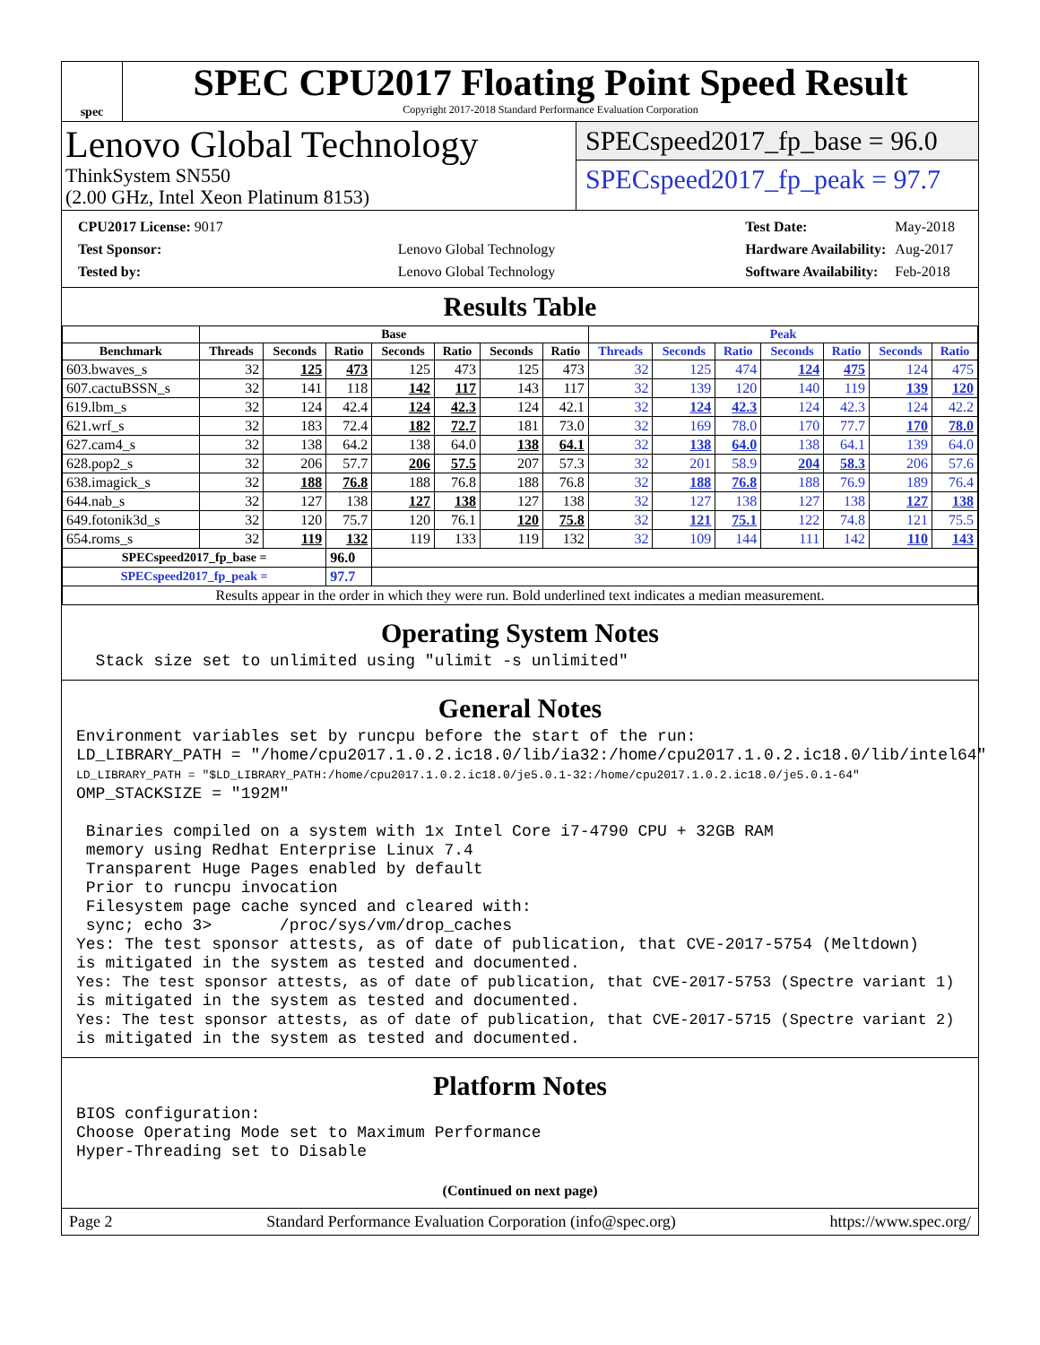spec
SPEC CPU2017 Floating Point Speed Result
Copyright 2017-2018 Standard Performance Evaluation Corporation
Lenovo Global Technology
ThinkSystem SN550
(2.00 GHz, Intel Xeon Platinum 8153)
SPECspeed2017_fp_base = 96.0
SPECspeed2017_fp_peak = 97.7
| CPU2017 License: 9017 | |
| Test Sponsor: | Lenovo Global Technology |
| Tested by: | Lenovo Global Technology |
| Test Date: | May-2018 |
| Hardware Availability: | Aug-2017 |
| Software Availability: | Feb-2018 |
Results Table
| | Base | | | | | | | Peak | | | | | | |
| --- | --- | --- | --- | --- | --- | --- | --- | --- | --- | --- | --- | --- | --- | --- |
| Benchmark | Threads | Seconds | Ratio | Seconds | Ratio | Seconds | Ratio | Threads | Seconds | Ratio | Seconds | Ratio | Seconds | Ratio |
| 603.bwaves_s | 32 | 125 | 473 | 125 | 473 | 125 | 473 | 32 | 125 | 474 | 124 | 475 | 124 | 475 |
| 607.cactuBSSN_s | 32 | 141 | 118 | 142 | 117 | 143 | 117 | 32 | 139 | 120 | 140 | 119 | 139 | 120 |
| 619.lbm_s | 32 | 124 | 42.4 | 124 | 42.3 | 124 | 42.1 | 32 | 124 | 42.3 | 124 | 42.3 | 124 | 42.2 |
| 621.wrf_s | 32 | 183 | 72.4 | 182 | 72.7 | 181 | 73.0 | 32 | 169 | 78.0 | 170 | 77.7 | 170 | 78.0 |
| 627.cam4_s | 32 | 138 | 64.2 | 138 | 64.0 | 138 | 64.1 | 32 | 138 | 64.0 | 138 | 64.1 | 139 | 64.0 |
| 628.pop2_s | 32 | 206 | 57.7 | 206 | 57.5 | 207 | 57.3 | 32 | 201 | 58.9 | 204 | 58.3 | 206 | 57.6 |
| 638.imagick_s | 32 | 188 | 76.8 | 188 | 76.8 | 188 | 76.8 | 32 | 188 | 76.8 | 188 | 76.9 | 189 | 76.4 |
| 644.nab_s | 32 | 127 | 138 | 127 | 138 | 127 | 138 | 32 | 127 | 138 | 127 | 138 | 127 | 138 |
| 649.fotonik3d_s | 32 | 120 | 75.7 | 120 | 76.1 | 120 | 75.8 | 32 | 121 | 75.1 | 122 | 74.8 | 121 | 75.5 |
| 654.roms_s | 32 | 119 | 132 | 119 | 133 | 119 | 132 | 32 | 109 | 144 | 111 | 142 | 110 | 143 |
| SPECspeed2017_fp_base = | | | 96.0 | | | | | | | | | | | |
| SPECspeed2017_fp_peak = | | | 97.7 | | | | | | | | | | | |
| Results appear in the order in which they were run. Bold underlined text indicates a median measurement. | | | | | | | | | | | | | | |
Operating System Notes
Stack size set to unlimited using "ulimit -s unlimited"
General Notes
Environment variables set by runcpu before the start of the run: LD_LIBRARY_PATH = "/home/cpu2017.1.0.2.ic18.0/lib/ia32:/home/cpu2017.1.0.2.ic18.0/lib/intel64" LD_LIBRARY_PATH = "$LD_LIBRARY_PATH:/home/cpu2017.1.0.2.ic18.0/je5.0.1-32:/home/cpu2017.1.0.2.ic18.0/je5.0.1-64" OMP_STACKSIZE = "192M" Binaries compiled on a system with 1x Intel Core i7-4790 CPU + 32GB RAM memory using Redhat Enterprise Linux 7.4 Transparent Huge Pages enabled by default Prior to runcpu invocation Filesystem page cache synced and cleared with: sync; echo 3> /proc/sys/vm/drop_caches Yes: The test sponsor attests, as of date of publication, that CVE-2017-5754 (Meltdown) is mitigated in the system as tested and documented. Yes: The test sponsor attests, as of date of publication, that CVE-2017-5753 (Spectre variant 1) is mitigated in the system as tested and documented. Yes: The test sponsor attests, as of date of publication, that CVE-2017-5715 (Spectre variant 2) is mitigated in the system as tested and documented.
Platform Notes
BIOS configuration: Choose Operating Mode set to Maximum Performance Hyper-Threading set to Disable
(Continued on next page)
Page 2 Standard Performance Evaluation Corporation (info@spec.org) https://www.spec.org/